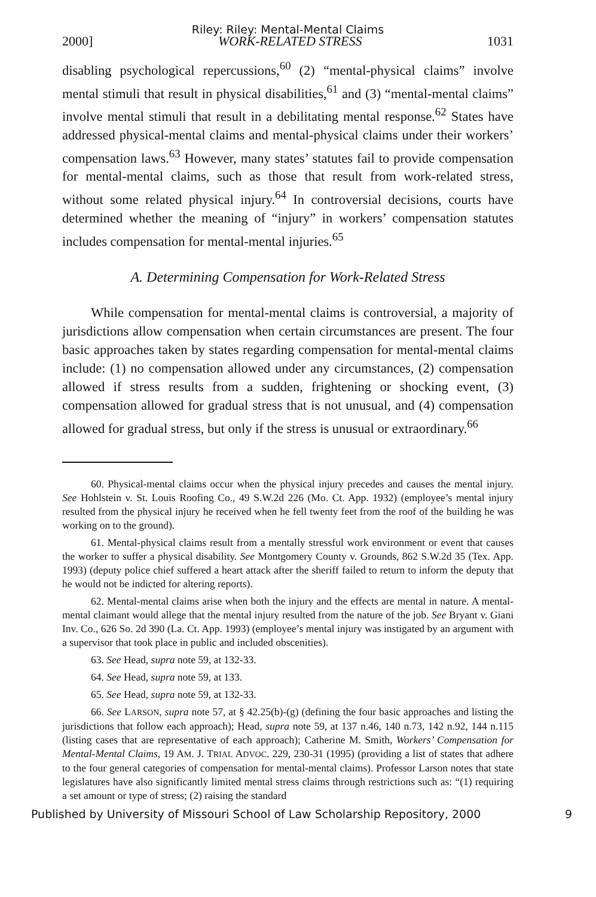Riley: Riley: Mental-Mental Claims
2000] WORK-RELATED STRESS 1031
disabling psychological repercussions,<sup>60</sup> (2) “mental-physical claims” involve mental stimuli that result in physical disabilities,<sup>61</sup> and (3) “mental-mental claims” involve mental stimuli that result in a debilitating mental response.<sup>62</sup> States have addressed physical-mental claims and mental-physical claims under their workers’ compensation laws.<sup>63</sup> However, many states’ statutes fail to provide compensation for mental-mental claims, such as those that result from work-related stress, without some related physical injury.<sup>64</sup> In controversial decisions, courts have determined whether the meaning of “injury” in workers’ compensation statutes includes compensation for mental-mental injuries.<sup>65</sup>
A. Determining Compensation for Work-Related Stress
While compensation for mental-mental claims is controversial, a majority of jurisdictions allow compensation when certain circumstances are present. The four basic approaches taken by states regarding compensation for mental-mental claims include: (1) no compensation allowed under any circumstances, (2) compensation allowed if stress results from a sudden, frightening or shocking event, (3) compensation allowed for gradual stress that is not unusual, and (4) compensation allowed for gradual stress, but only if the stress is unusual or extraordinary.<sup>66</sup>
60. Physical-mental claims occur when the physical injury precedes and causes the mental injury. See Hohlstein v. St. Louis Roofing Co., 49 S.W.2d 226 (Mo. Ct. App. 1932) (employee’s mental injury resulted from the physical injury he received when he fell twenty feet from the roof of the building he was working on to the ground).
61. Mental-physical claims result from a mentally stressful work environment or event that causes the worker to suffer a physical disability. See Montgomery County v. Grounds, 862 S.W.2d 35 (Tex. App. 1993) (deputy police chief suffered a heart attack after the sheriff failed to return to inform the deputy that he would not be indicted for altering reports).
62. Mental-mental claims arise when both the injury and the effects are mental in nature. A mental-mental claimant would allege that the mental injury resulted from the nature of the job. See Bryant v. Giani Inv. Co., 626 So. 2d 390 (La. Ct. App. 1993) (employee’s mental injury was instigated by an argument with a supervisor that took place in public and included obscenities).
63. See Head, supra note 59, at 132-33.
64. See Head, supra note 59, at 133.
65. See Head, supra note 59, at 132-33.
66. See LARSON, supra note 57, at § 42.25(b)-(g) (defining the four basic approaches and listing the jurisdictions that follow each approach); Head, supra note 59, at 137 n.46, 140 n.73, 142 n.92, 144 n.115 (listing cases that are representative of each approach); Catherine M. Smith, Workers’ Compensation for Mental-Mental Claims, 19 AM. J. TRIAL ADVOC. 229, 230-31 (1995) (providing a list of states that adhere to the four general categories of compensation for mental-mental claims). Professor Larson notes that state legislatures have also significantly limited mental stress claims through restrictions such as: “(1) requiring a set amount or type of stress; (2) raising the standard
Published by University of Missouri School of Law Scholarship Repository, 2000 9